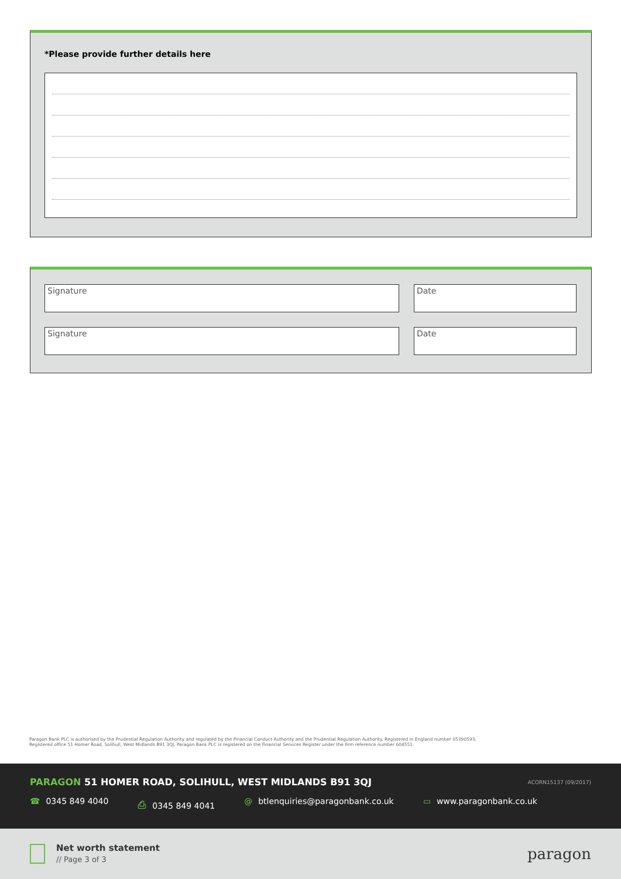*Please provide further details here
Signature Date
Signature Date
Paragon Bank PLC is authorised by the Prudential Regulation Authority and regulated by the Financial Conduct Authority and the Prudential Regulation Authority. Registered in England number 05390593. Registered office 51 Homer Road, Solihull, West Midlands B91 3QJ. Paragon Bank PLC is registered on the Financial Services Register under the firm reference number 604551.
PARAGON 51 HOMER ROAD, SOLIHULL, WEST MIDLANDS B91 3QJ
ACORN15137 (09/2017)
☎ 0345 849 4040 ⎙ 0345 849 4041 @ btlenquiries@paragonbank.co.uk
▭ www.paragonbank.co.uk
Net worth statement
// Page 3 of 3 paragon